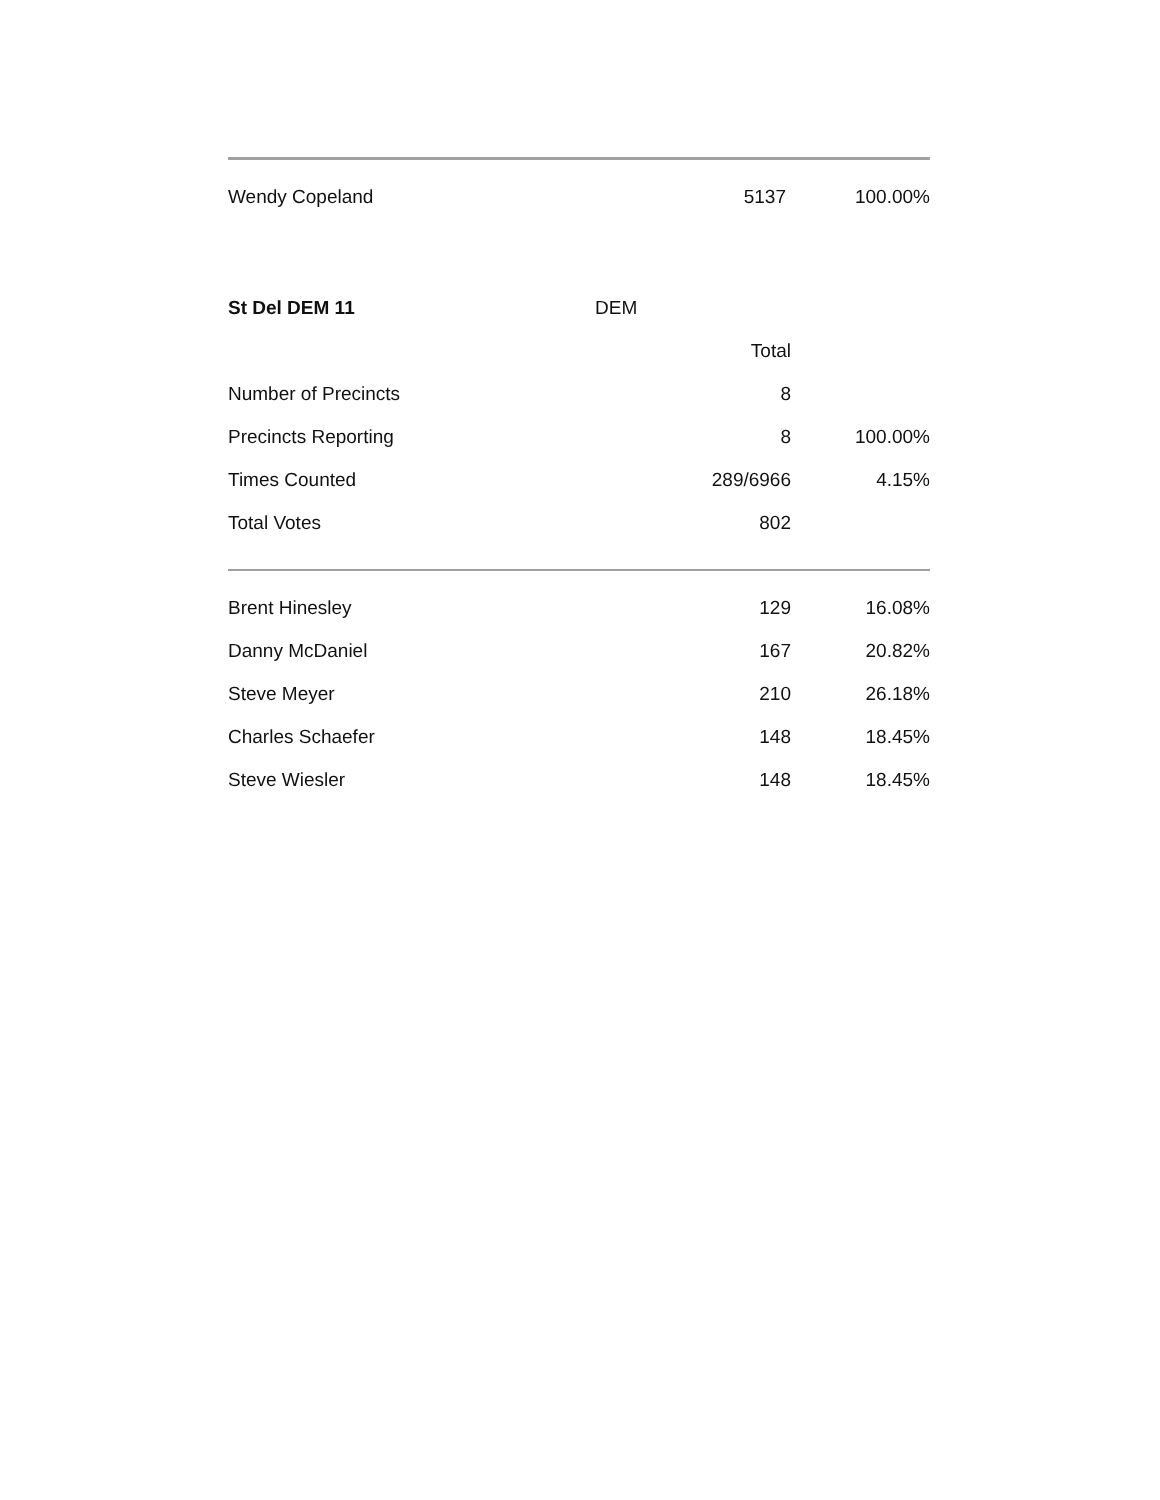| Wendy Copeland | 5137 | 100.00% |
| St Del DEM 11 | DEM | | |
| | | Total | |
| Number of Precincts | | 8 | |
| Precincts Reporting | | 8 | 100.00% |
| Times Counted | | 289/6966 | 4.15% |
| Total Votes | | 802 | |
| Brent Hinesley | 129 | 16.08% |
| Danny McDaniel | 167 | 20.82% |
| Steve Meyer | 210 | 26.18% |
| Charles Schaefer | 148 | 18.45% |
| Steve Wiesler | 148 | 18.45% |